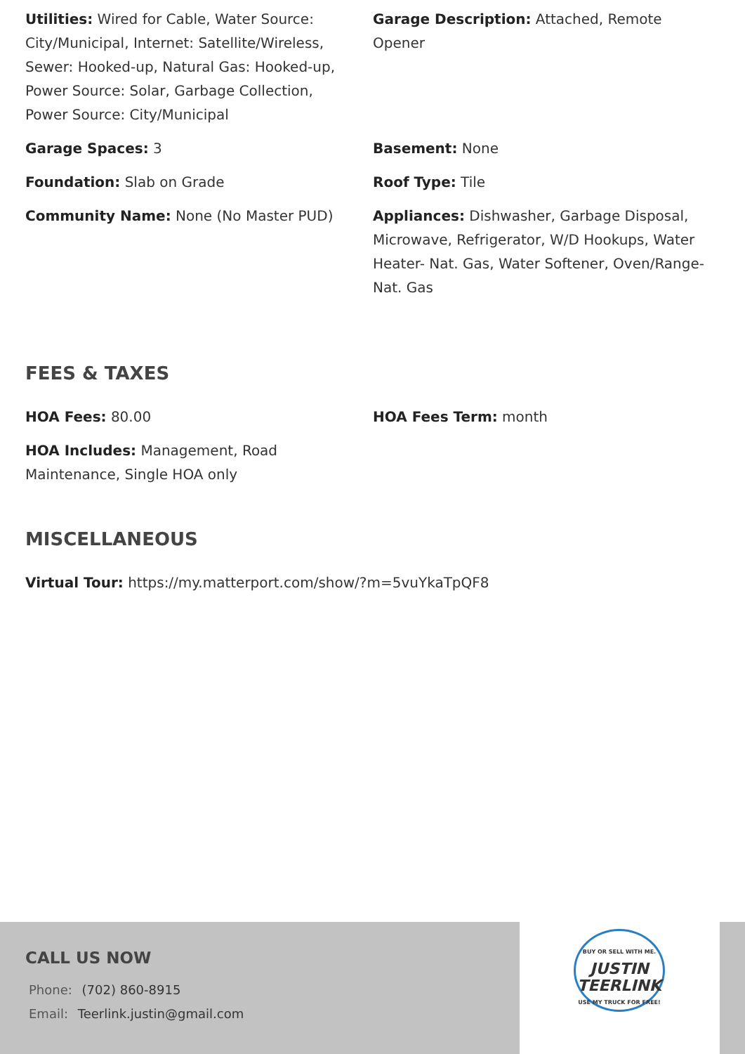Utilities: Wired for Cable, Water Source: City/Municipal, Internet: Satellite/Wireless, Sewer: Hooked-up, Natural Gas: Hooked-up, Power Source: Solar, Garbage Collection, Power Source: City/Municipal
Garage Description: Attached, Remote Opener
Garage Spaces: 3 Basement: None
Foundation: Slab on Grade Roof Type: Tile
Community Name: None (No Master PUD) Appliances: Dishwasher, Garbage Disposal, Microwave, Refrigerator, W/D Hookups, Water Heater- Nat. Gas, Water Softener, Oven/Range- Nat. Gas
FEES & TAXES
HOA Fees: 80.00 HOA Fees Term: month
HOA Includes: Management, Road Maintenance, Single HOA only
MISCELLANEOUS
Virtual Tour: https://my.matterport.com/show/?m=5vuYkaTpQF8
CALL US NOW
Phone: (702) 860-8915
Email: Teerlink.justin@gmail.com
BUY OR SELL WITH ME.
JUSTIN
TEERLINK
USE MY TRUCK FOR FREE!